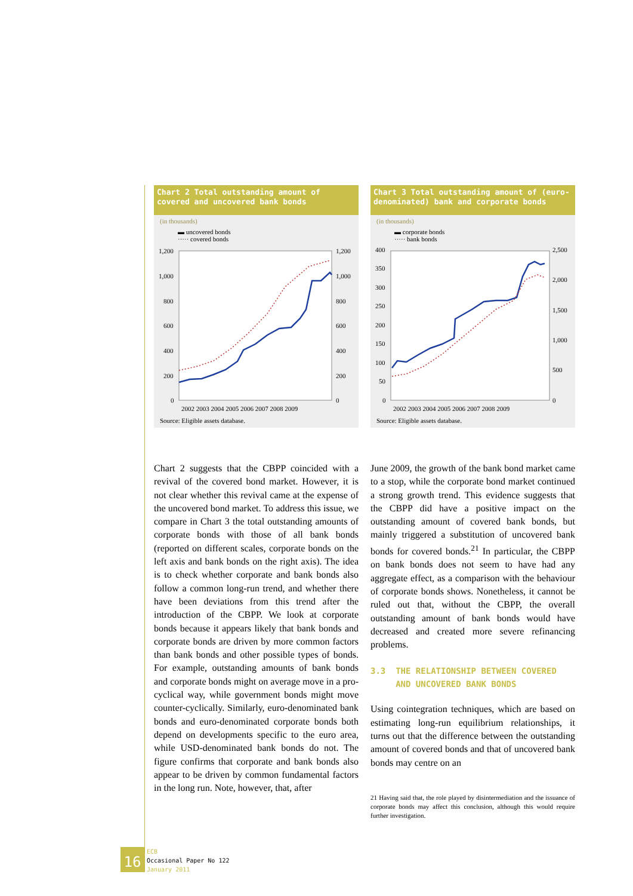Chart 2 Total outstanding amount of covered and uncovered bank bonds
(in thousands)
▬ uncovered bonds
····· covered bonds
1,200
1,000
800
600
400
200
0
1,200
1,000
800
600
400
200
0
2002 2003 2004 2005 2006 2007 2008 2009
Source: Eligible assets database.
Chart 3 Total outstanding amount of (euro-denominated) bank and corporate bonds
(in thousands)
▬ corporate bonds
····· bank bonds
400
350
300
250
200
150
100
50
0
2,500
2,000
1,500
1,000
500
0
2002 2003 2004 2005 2006 2007 2008 2009
Source: Eligible assets database.
Chart 2 suggests that the CBPP coincided with a revival of the covered bond market. However, it is not clear whether this revival came at the expense of the uncovered bond market. To address this issue, we compare in Chart 3 the total outstanding amounts of corporate bonds with those of all bank bonds (reported on different scales, corporate bonds on the left axis and bank bonds on the right axis). The idea is to check whether corporate and bank bonds also follow a common long-run trend, and whether there have been deviations from this trend after the introduction of the CBPP. We look at corporate bonds because it appears likely that bank bonds and corporate bonds are driven by more common factors than bank bonds and other possible types of bonds. For example, outstanding amounts of bank bonds and corporate bonds might on average move in a pro-cyclical way, while government bonds might move counter-cyclically. Similarly, euro-denominated bank bonds and euro-denominated corporate bonds both depend on developments specific to the euro area, while USD-denominated bank bonds do not. The figure confirms that corporate and bank bonds also appear to be driven by common fundamental factors in the long run. Note, however, that, after
June 2009, the growth of the bank bond market came to a stop, while the corporate bond market continued a strong growth trend. This evidence suggests that the CBPP did have a positive impact on the outstanding amount of covered bank bonds, but mainly triggered a substitution of uncovered bank bonds for covered bonds.<sup>21</sup> In particular, the CBPP on bank bonds does not seem to have had any aggregate effect, as a comparison with the behaviour of corporate bonds shows. Nonetheless, it cannot be ruled out that, without the CBPP, the overall outstanding amount of bank bonds would have decreased and created more severe refinancing problems.
3.3 THE RELATIONSHIP BETWEEN COVERED
AND UNCOVERED BANK BONDS
Using cointegration techniques, which are based on estimating long-run equilibrium relationships, it turns out that the difference between the outstanding amount of covered bonds and that of uncovered bank bonds may centre on an
21 Having said that, the role played by disintermediation and the issuance of corporate bonds may affect this conclusion, although this would require further investigation.
16
ECB
Occasional Paper No 122
January 2011